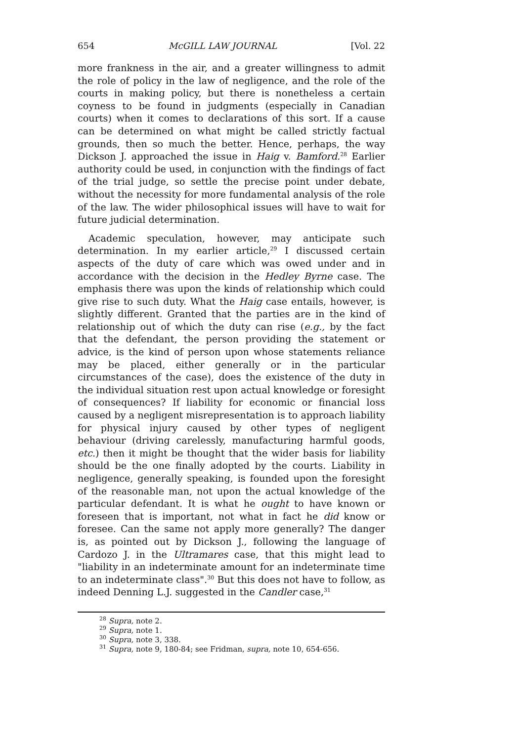654 McGILL LAW JOURNAL [Vol. 22
more frankness in the air, and a greater willingness to admit the role of policy in the law of negligence, and the role of the courts in making policy, but there is nonetheless a certain coyness to be found in judgments (especially in Canadian courts) when it comes to declarations of this sort. If a cause can be determined on what might be called strictly factual grounds, then so much the better. Hence, perhaps, the way Dickson J. approached the issue in Haig v. Bamford.<sup>28</sup> Earlier authority could be used, in conjunction with the findings of fact of the trial judge, so settle the precise point under debate, without the necessity for more fundamental analysis of the role of the law. The wider philosophical issues will have to wait for future judicial determination.
Academic speculation, however, may anticipate such determination. In my earlier article,<sup>29</sup> I discussed certain aspects of the duty of care which was owed under and in accordance with the decision in the Hedley Byrne case. The emphasis there was upon the kinds of relationship which could give rise to such duty. What the Haig case entails, however, is slightly different. Granted that the parties are in the kind of relationship out of which the duty can rise (e.g., by the fact that the defendant, the person providing the statement or advice, is the kind of person upon whose statements reliance may be placed, either generally or in the particular circumstances of the case), does the existence of the duty in the individual situation rest upon actual knowledge or foresight of consequences? If liability for economic or financial loss caused by a negligent misrepresentation is to approach liability for physical injury caused by other types of negligent behaviour (driving carelessly, manufacturing harmful goods, etc.) then it might be thought that the wider basis for liability should be the one finally adopted by the courts. Liability in negligence, generally speaking, is founded upon the foresight of the reasonable man, not upon the actual knowledge of the particular defendant. It is what he ought to have known or foreseen that is important, not what in fact he did know or foresee. Can the same not apply more generally? The danger is, as pointed out by Dickson J., following the language of Cardozo J. in the Ultramares case, that this might lead to "liability in an indeterminate amount for an indeterminate time to an indeterminate class".<sup>30</sup> But this does not have to follow, as indeed Denning L.J. suggested in the Candler case,<sup>31</sup>
<sup>28</sup> Supra, note 2.
<sup>29</sup> Supra, note 1.
<sup>30</sup> Supra, note 3, 338.
<sup>31</sup> Supra, note 9, 180-84; see Fridman, supra, note 10, 654-656.